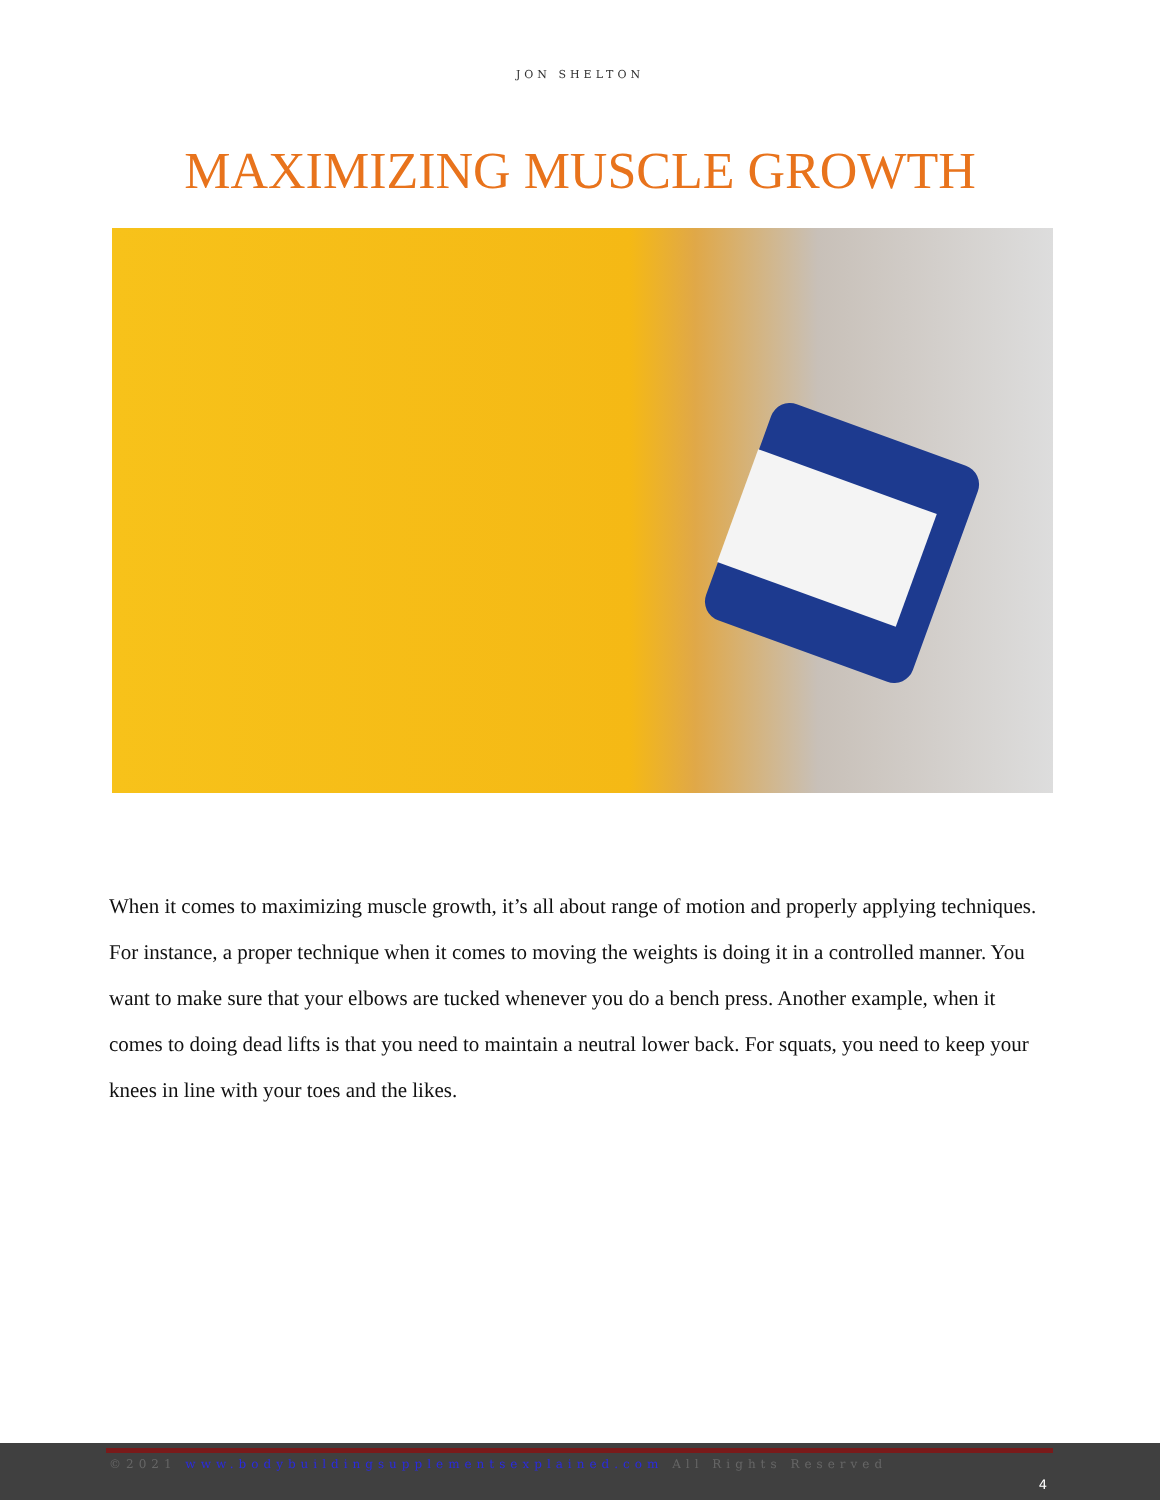JON SHELTON
MAXIMIZING MUSCLE GROWTH
When it comes to maximizing muscle growth, it’s all about range of motion and properly applying techniques. For instance, a proper technique when it comes to moving the weights is doing it in a controlled manner. You want to make sure that your elbows are tucked whenever you do a bench press. Another example, when it comes to doing dead lifts is that you need to maintain a neutral lower back. For squats, you need to keep your knees in line with your toes and the likes.
©2021 www.bodybuildingsupplementsexplained.com All Rights Reserved
4